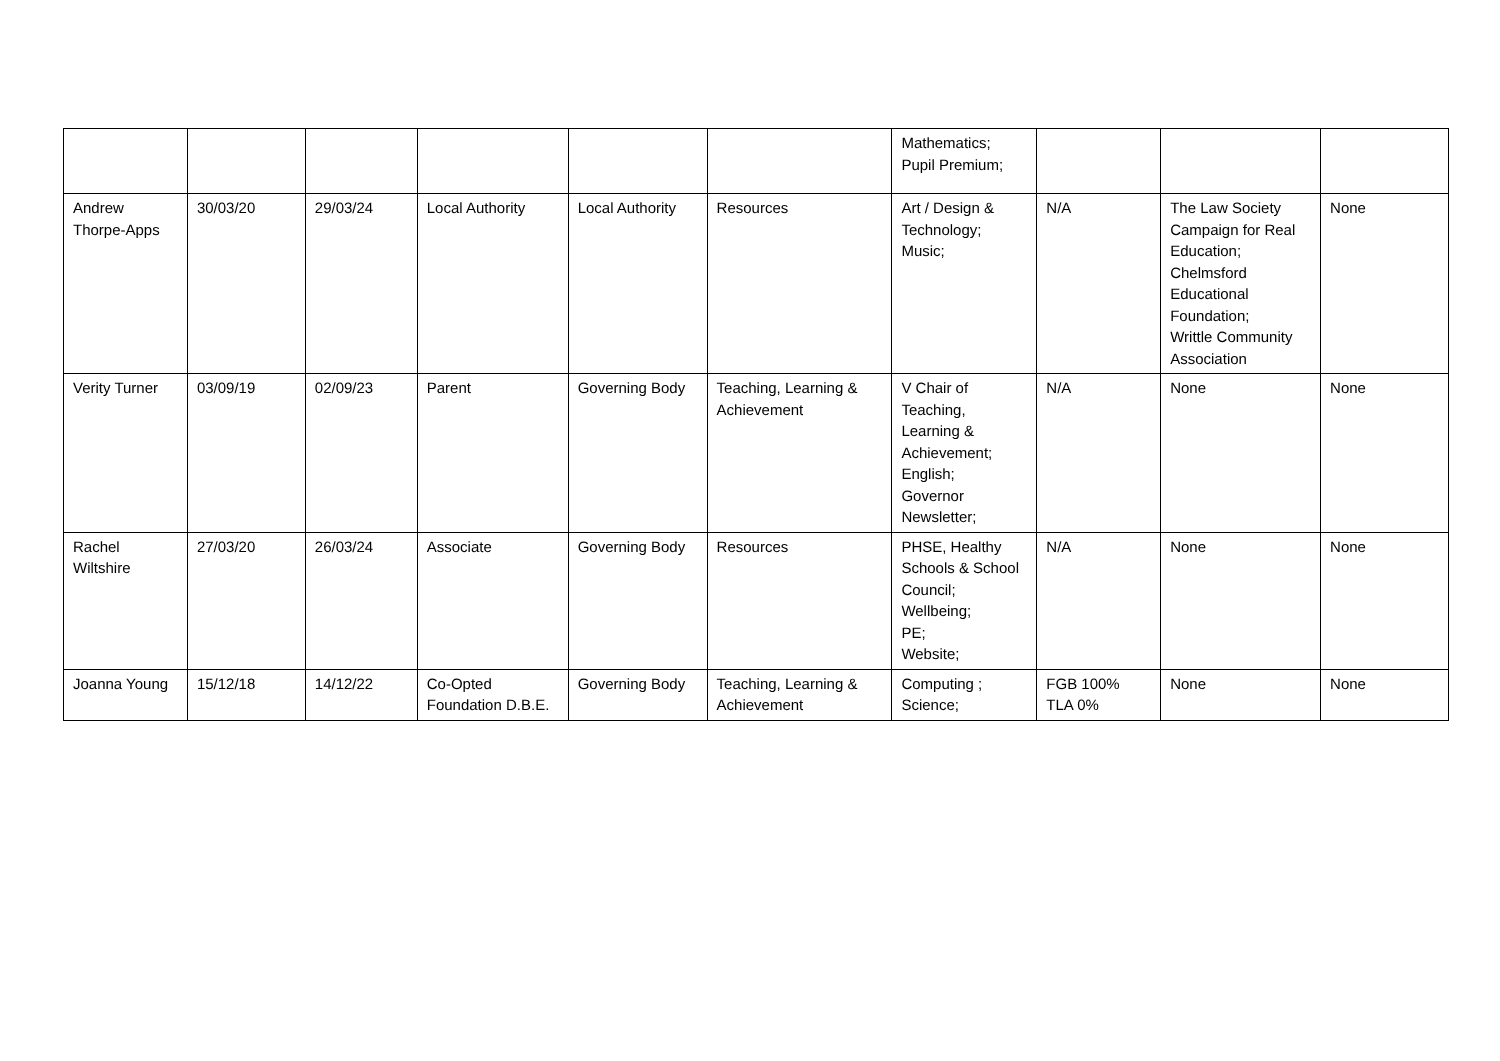| | | | | | | Mathematics; Pupil Premium; | | | |
| Andrew Thorpe-Apps | 30/03/20 | 29/03/24 | Local Authority | Local Authority | Resources | Art / Design & Technology; Music; | N/A | The Law Society Campaign for Real Education; Chelmsford Educational Foundation; Writtle Community Association | None |
| Verity Turner | 03/09/19 | 02/09/23 | Parent | Governing Body | Teaching, Learning & Achievement | V Chair of Teaching, Learning & Achievement; English; Governor Newsletter; | N/A | None | None |
| Rachel Wiltshire | 27/03/20 | 26/03/24 | Associate | Governing Body | Resources | PHSE, Healthy Schools & School Council; Wellbeing; PE; Website; | N/A | None | None |
| Joanna Young | 15/12/18 | 14/12/22 | Co-Opted Foundation D.B.E. | Governing Body | Teaching, Learning & Achievement | Computing ; Science; | FGB 100% TLA 0% | None | None |